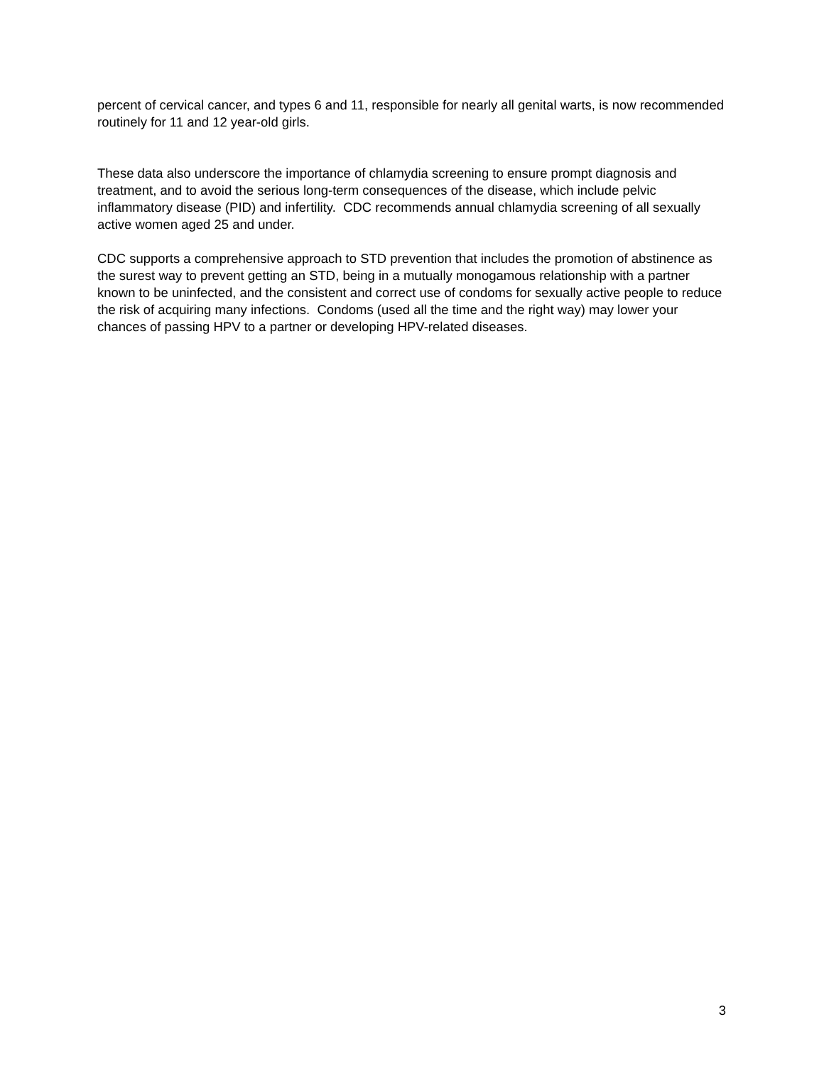percent of cervical cancer, and types 6 and 11, responsible for nearly all genital warts, is now recommended routinely for 11 and 12 year-old girls.
These data also underscore the importance of chlamydia screening to ensure prompt diagnosis and treatment, and to avoid the serious long-term consequences of the disease, which include pelvic inflammatory disease (PID) and infertility. CDC recommends annual chlamydia screening of all sexually active women aged 25 and under.
CDC supports a comprehensive approach to STD prevention that includes the promotion of abstinence as the surest way to prevent getting an STD, being in a mutually monogamous relationship with a partner known to be uninfected, and the consistent and correct use of condoms for sexually active people to reduce the risk of acquiring many infections. Condoms (used all the time and the right way) may lower your chances of passing HPV to a partner or developing HPV-related diseases.
3